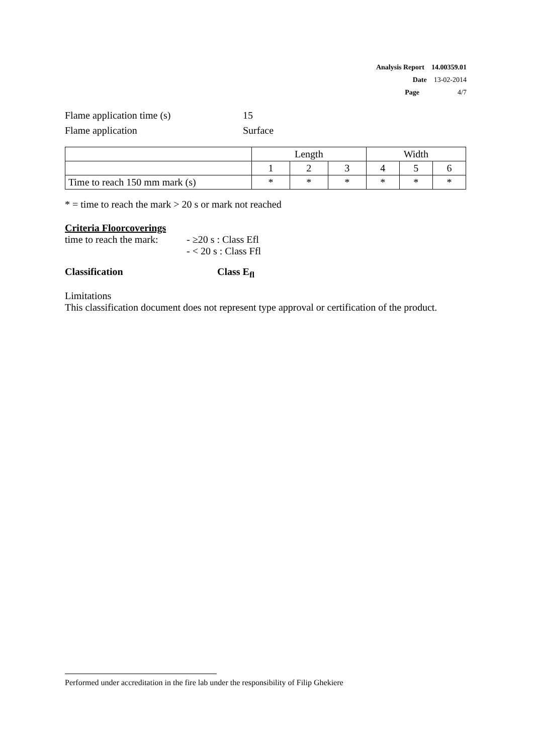Analysis Report 14.00359.01
Date 13-02-2014
Page 4/7
Flame application time (s) 15
Flame application Surface
| | Length | | | Width | | |
| | 1 | 2 | 3 | 4 | 5 | 6 |
| Time to reach 150 mm mark (s) | * | * | * | * | * | * |
* = time to reach the mark > 20 s or mark not reached
Criteria Floorcoverings
time to reach the mark: - ≥20 s : Class Efl
- < 20 s : Class Ffl
Classification Class E<sub>fl</sub>
Limitations
This classification document does not represent type approval or certification of the product.
Performed under accreditation in the fire lab under the responsibility of Filip Ghekiere